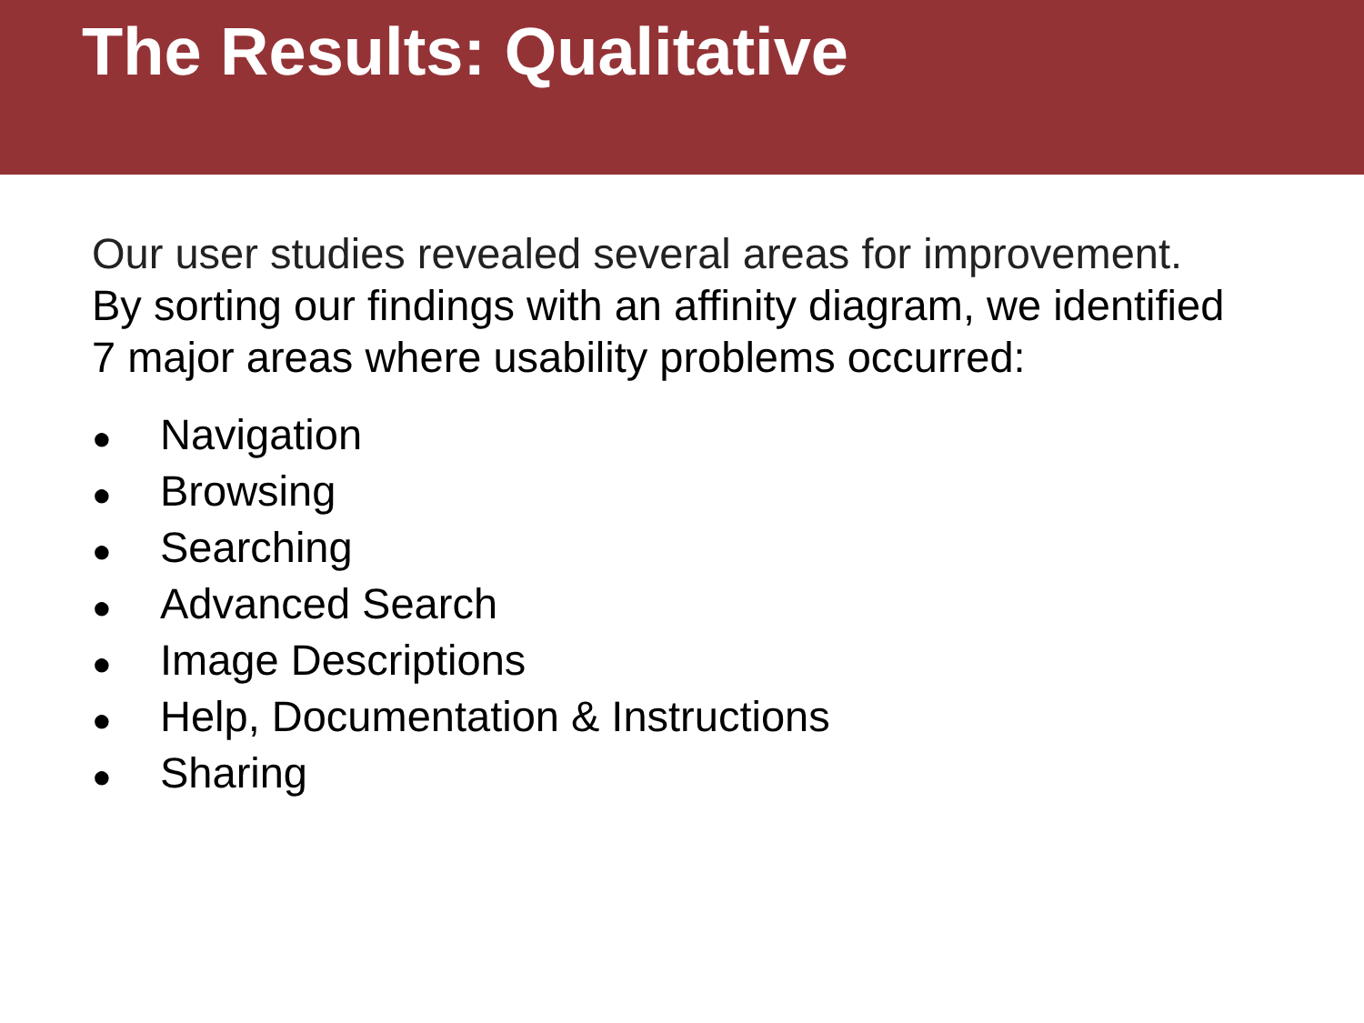The Results: Qualitative
Our user studies revealed several areas for improvement.
By sorting our findings with an affinity diagram, we identified
7 major areas where usability problems occurred:
● Navigation
● Browsing
● Searching
● Advanced Search
● Image Descriptions
● Help, Documentation & Instructions
● Sharing